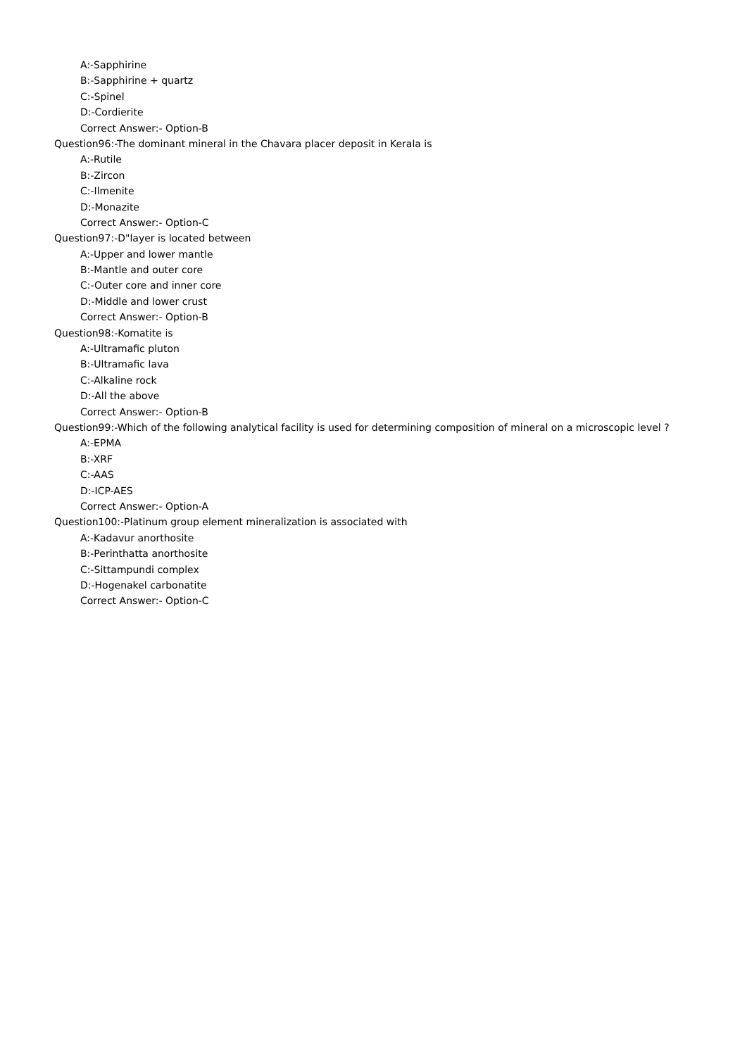A:-Sapphirine
B:-Sapphirine + quartz
C:-Spinel
D:-Cordierite
Correct Answer:- Option-B
Question96:-The dominant mineral in the Chavara placer deposit in Kerala is
A:-Rutile
B:-Zircon
C:-Ilmenite
D:-Monazite
Correct Answer:- Option-C
Question97:-D"layer is located between
A:-Upper and lower mantle
B:-Mantle and outer core
C:-Outer core and inner core
D:-Middle and lower crust
Correct Answer:- Option-B
Question98:-Komatite is
A:-Ultramafic pluton
B:-Ultramafic lava
C:-Alkaline rock
D:-All the above
Correct Answer:- Option-B
Question99:-Which of the following analytical facility is used for determining composition of mineral on a microscopic level ?
A:-EPMA
B:-XRF
C:-AAS
D:-ICP-AES
Correct Answer:- Option-A
Question100:-Platinum group element mineralization is associated with
A:-Kadavur anorthosite
B:-Perinthatta anorthosite
C:-Sittampundi complex
D:-Hogenakel carbonatite
Correct Answer:- Option-C